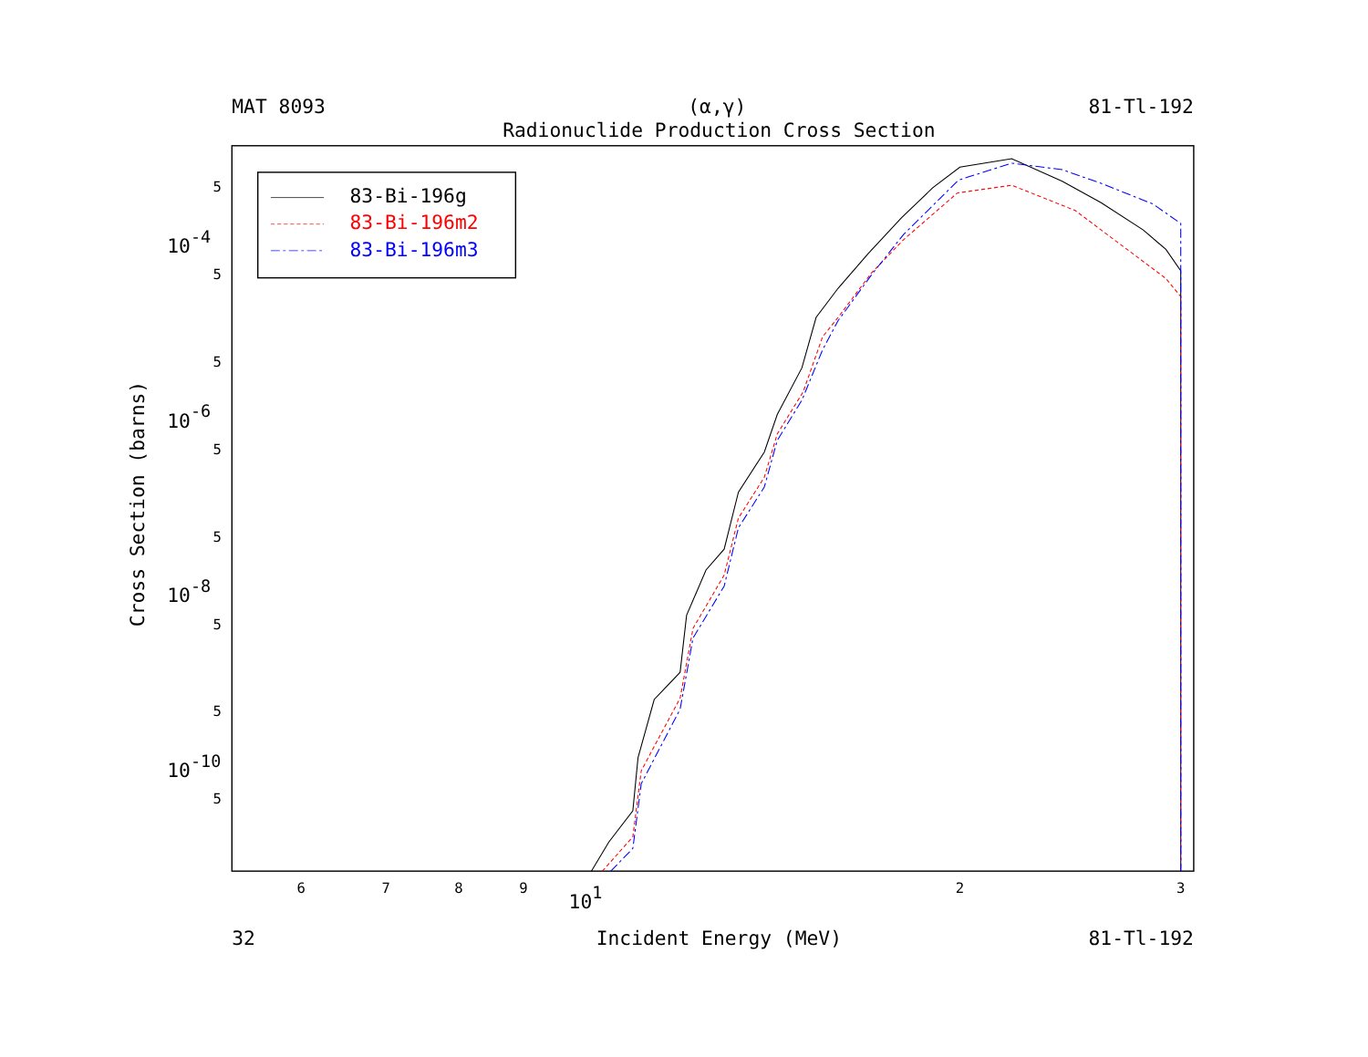MAT 8093
(α,γ)
81-Tl-192
Radionuclide Production Cross Section
Cross Section (barns)
5
5
5
5
5
5
5
5
10-4
10-6
10-8
10-10
6
7
8
9
2
3
101
32
Incident Energy (MeV)
81-Tl-192
83-Bi-196g
83-Bi-196m2
83-Bi-196m3